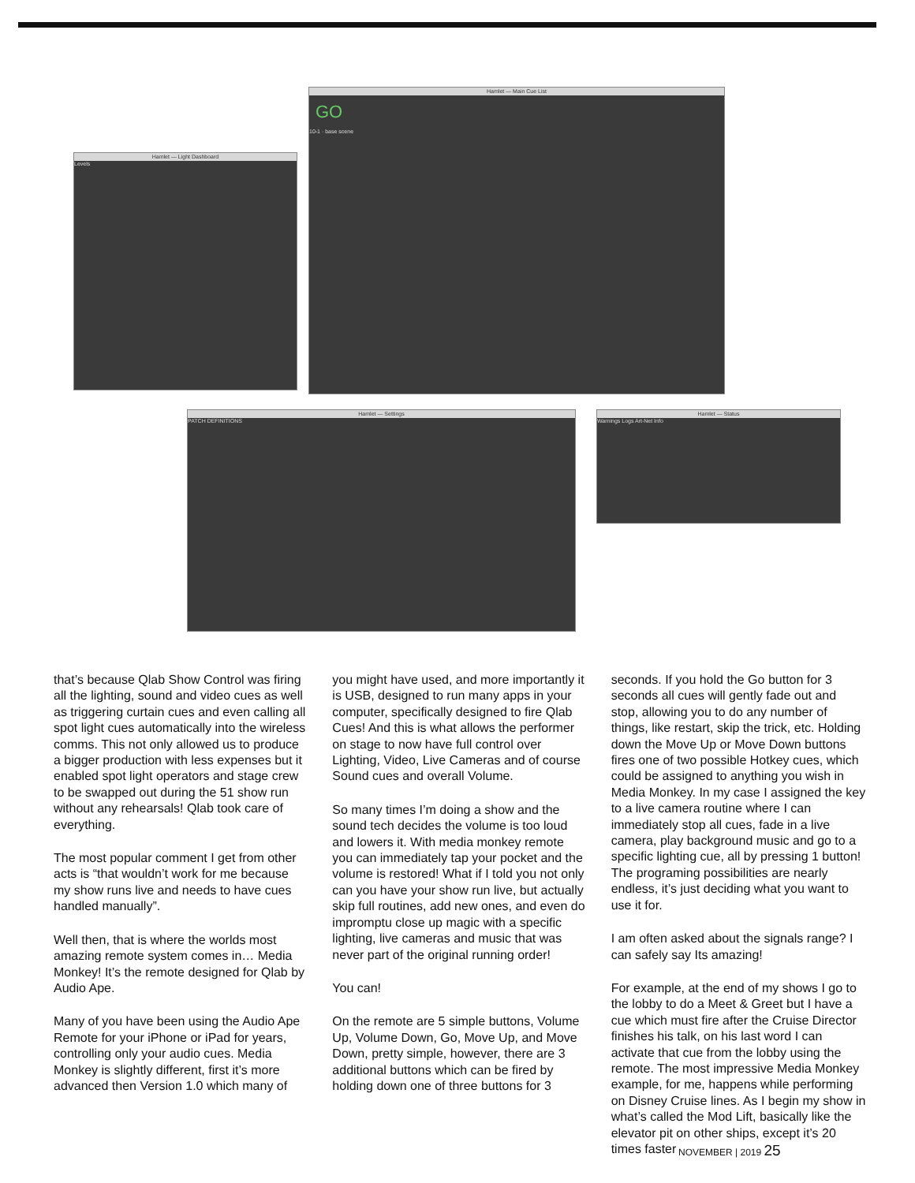Hamlet — Light Dashboard
Levels
Hamlet — Main Cue List
GO
10-1 · base scene
Hamlet — Settings
PATCH DEFINITIONS
Hamlet — Status
Warnings Logs Art-Net Info
that’s because Qlab Show Control was firing all the lighting, sound and video cues as well as triggering curtain cues and even calling all spot light cues automatically into the wireless comms. This not only allowed us to produce a bigger production with less expenses but it enabled spot light operators and stage crew to be swapped out during the 51 show run without any rehearsals! Qlab took care of everything.
The most popular comment I get from other acts is “that wouldn’t work for me because my show runs live and needs to have cues handled manually”.
Well then, that is where the worlds most amazing remote system comes in… Media Monkey! It’s the remote designed for Qlab by Audio Ape.
Many of you have been using the Audio Ape Remote for your iPhone or iPad for years, controlling only your audio cues. Media Monkey is slightly different, first it’s more advanced then Version 1.0 which many of
you might have used, and more importantly it is USB, designed to run many apps in your computer, specifically designed to fire Qlab Cues! And this is what allows the performer on stage to now have full control over Lighting, Video, Live Cameras and of course Sound cues and overall Volume.
So many times I’m doing a show and the sound tech decides the volume is too loud and lowers it. With media monkey remote you can immediately tap your pocket and the volume is restored! What if I told you not only can you have your show run live, but actually skip full routines, add new ones, and even do impromptu close up magic with a specific lighting, live cameras and music that was never part of the original running order!
You can!
On the remote are 5 simple buttons, Volume Up, Volume Down, Go, Move Up, and Move Down, pretty simple, however, there are 3 additional buttons which can be fired by holding down one of three buttons for 3
seconds. If you hold the Go button for 3 seconds all cues will gently fade out and stop, allowing you to do any number of things, like restart, skip the trick, etc. Holding down the Move Up or Move Down buttons fires one of two possible Hotkey cues, which could be assigned to anything you wish in Media Monkey. In my case I assigned the key to a live camera routine where I can immediately stop all cues, fade in a live camera, play background music and go to a specific lighting cue, all by pressing 1 button! The programing possibilities are nearly endless, it’s just deciding what you want to use it for.
I am often asked about the signals range? I can safely say Its amazing!
For example, at the end of my shows I go to the lobby to do a Meet & Greet but I have a cue which must fire after the Cruise Director finishes his talk, on his last word I can activate that cue from the lobby using the remote. The most impressive Media Monkey example, for me, happens while performing on Disney Cruise lines. As I begin my show in what’s called the Mod Lift, basically like the elevator pit on other ships, except it’s 20 times faster
NOVEMBER | 2019 25